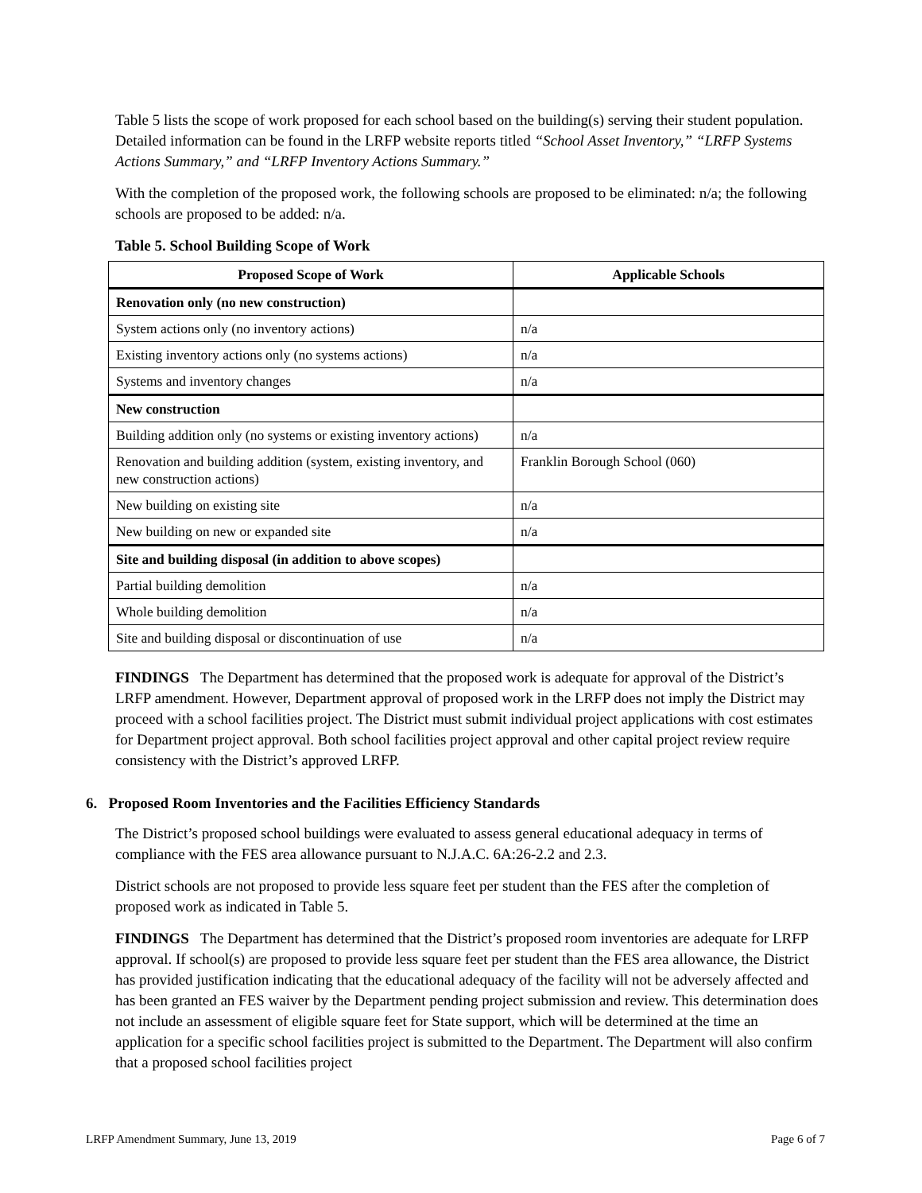Table 5 lists the scope of work proposed for each school based on the building(s) serving their student population. Detailed information can be found in the LRFP website reports titled “School Asset Inventory,” “LRFP Systems Actions Summary,” and “LRFP Inventory Actions Summary.”
With the completion of the proposed work, the following schools are proposed to be eliminated: n/a; the following schools are proposed to be added: n/a.
Table 5. School Building Scope of Work
| Proposed Scope of Work | Applicable Schools |
| --- | --- |
| Renovation only (no new construction) | |
| System actions only (no inventory actions) | n/a |
| Existing inventory actions only (no systems actions) | n/a |
| Systems and inventory changes | n/a |
| New construction | |
| Building addition only (no systems or existing inventory actions) | n/a |
| Renovation and building addition (system, existing inventory, and new construction actions) | Franklin Borough School (060) |
| New building on existing site | n/a |
| New building on new or expanded site | n/a |
| Site and building disposal (in addition to above scopes) | |
| Partial building demolition | n/a |
| Whole building demolition | n/a |
| Site and building disposal or discontinuation of use | n/a |
FINDINGS The Department has determined that the proposed work is adequate for approval of the District’s LRFP amendment. However, Department approval of proposed work in the LRFP does not imply the District may proceed with a school facilities project. The District must submit individual project applications with cost estimates for Department project approval. Both school facilities project approval and other capital project review require consistency with the District’s approved LRFP.
6. Proposed Room Inventories and the Facilities Efficiency Standards
The District’s proposed school buildings were evaluated to assess general educational adequacy in terms of compliance with the FES area allowance pursuant to N.J.A.C. 6A:26-2.2 and 2.3.
District schools are not proposed to provide less square feet per student than the FES after the completion of proposed work as indicated in Table 5.
FINDINGS The Department has determined that the District’s proposed room inventories are adequate for LRFP approval. If school(s) are proposed to provide less square feet per student than the FES area allowance, the District has provided justification indicating that the educational adequacy of the facility will not be adversely affected and has been granted an FES waiver by the Department pending project submission and review. This determination does not include an assessment of eligible square feet for State support, which will be determined at the time an application for a specific school facilities project is submitted to the Department. The Department will also confirm that a proposed school facilities project
LRFP Amendment Summary, June 13, 2019 Page 6 of 7